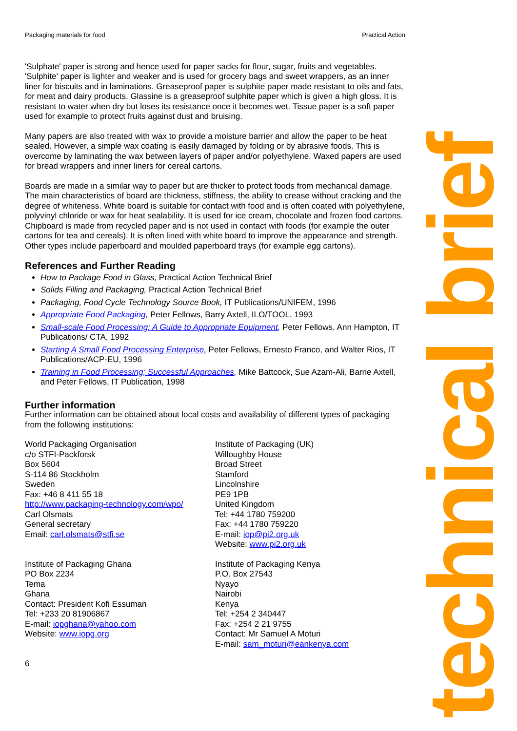Packaging materials for food Practical Action
'Sulphate' paper is strong and hence used for paper sacks for flour, sugar, fruits and vegetables. 'Sulphite' paper is lighter and weaker and is used for grocery bags and sweet wrappers, as an inner liner for biscuits and in laminations. Greaseproof paper is sulphite paper made resistant to oils and fats, for meat and dairy products. Glassine is a greaseproof sulphite paper which is given a high gloss. It is resistant to water when dry but loses its resistance once it becomes wet. Tissue paper is a soft paper used for example to protect fruits against dust and bruising.
Many papers are also treated with wax to provide a moisture barrier and allow the paper to be heat sealed. However, a simple wax coating is easily damaged by folding or by abrasive foods. This is overcome by laminating the wax between layers of paper and/or polyethylene. Waxed papers are used for bread wrappers and inner liners for cereal cartons.
Boards are made in a similar way to paper but are thicker to protect foods from mechanical damage. The main characteristics of board are thickness, stiffness, the ability to crease without cracking and the degree of whiteness. White board is suitable for contact with food and is often coated with polyethylene, polyvinyl chloride or wax for heat sealability. It is used for ice cream, chocolate and frozen food cartons. Chipboard is made from recycled paper and is not used in contact with foods (for example the outer cartons for tea and cereals). It is often lined with white board to improve the appearance and strength. Other types include paperboard and moulded paperboard trays (for example egg cartons).
References and Further Reading
How to Package Food in Glass, Practical Action Technical Brief
Solids Filling and Packaging, Practical Action Technical Brief
Packaging, Food Cycle Technology Source Book, IT Publications/UNIFEM, 1996
Appropriate Food Packaging, Peter Fellows, Barry Axtell, ILO/TOOL, 1993
Small-scale Food Processing: A Guide to Appropriate Equipment, Peter Fellows, Ann Hampton, IT Publications/ CTA, 1992
Starting A Small Food Processing Enterprise, Peter Fellows, Ernesto Franco, and Walter Rios, IT Publications/ACP-EU, 1996
Training in Food Processing; Successful Approaches, Mike Battcock, Sue Azam-Ali, Barrie Axtell, and Peter Fellows, IT Publication, 1998
Further information
Further information can be obtained about local costs and availability of different types of packaging from the following institutions:
World Packaging Organisation
c/o STFI-Packforsk
Box 5604
S-114 86 Stockholm
Sweden
Fax: +46 8 411 55 18
http://www.packaging-technology.com/wpo/
Carl Olsmats
General secretary
Email: carl.olsmats@stfi.se
Institute of Packaging (UK)
Willoughby House
Broad Street
Stamford
Lincolnshire
PE9 1PB
United Kingdom
Tel: +44 1780 759200
Fax: +44 1780 759220
E-mail: iop@pi2.org.uk
Website: www.pi2.org.uk
Institute of Packaging Ghana
PO Box 2234
Tema
Ghana
Contact: President Kofi Essuman
Tel: +233 20 81906867
E-mail: iopghana@yahoo.com
Website: www.iopg.org
Institute of Packaging Kenya
P.O. Box 27543
Nyayo
Nairobi
Kenya
Tel: +254 2 340447
Fax: +254 2 21 9755
Contact: Mr Samuel A Moturi
E-mail: sam_moturi@eankenya.com
6
technical brief